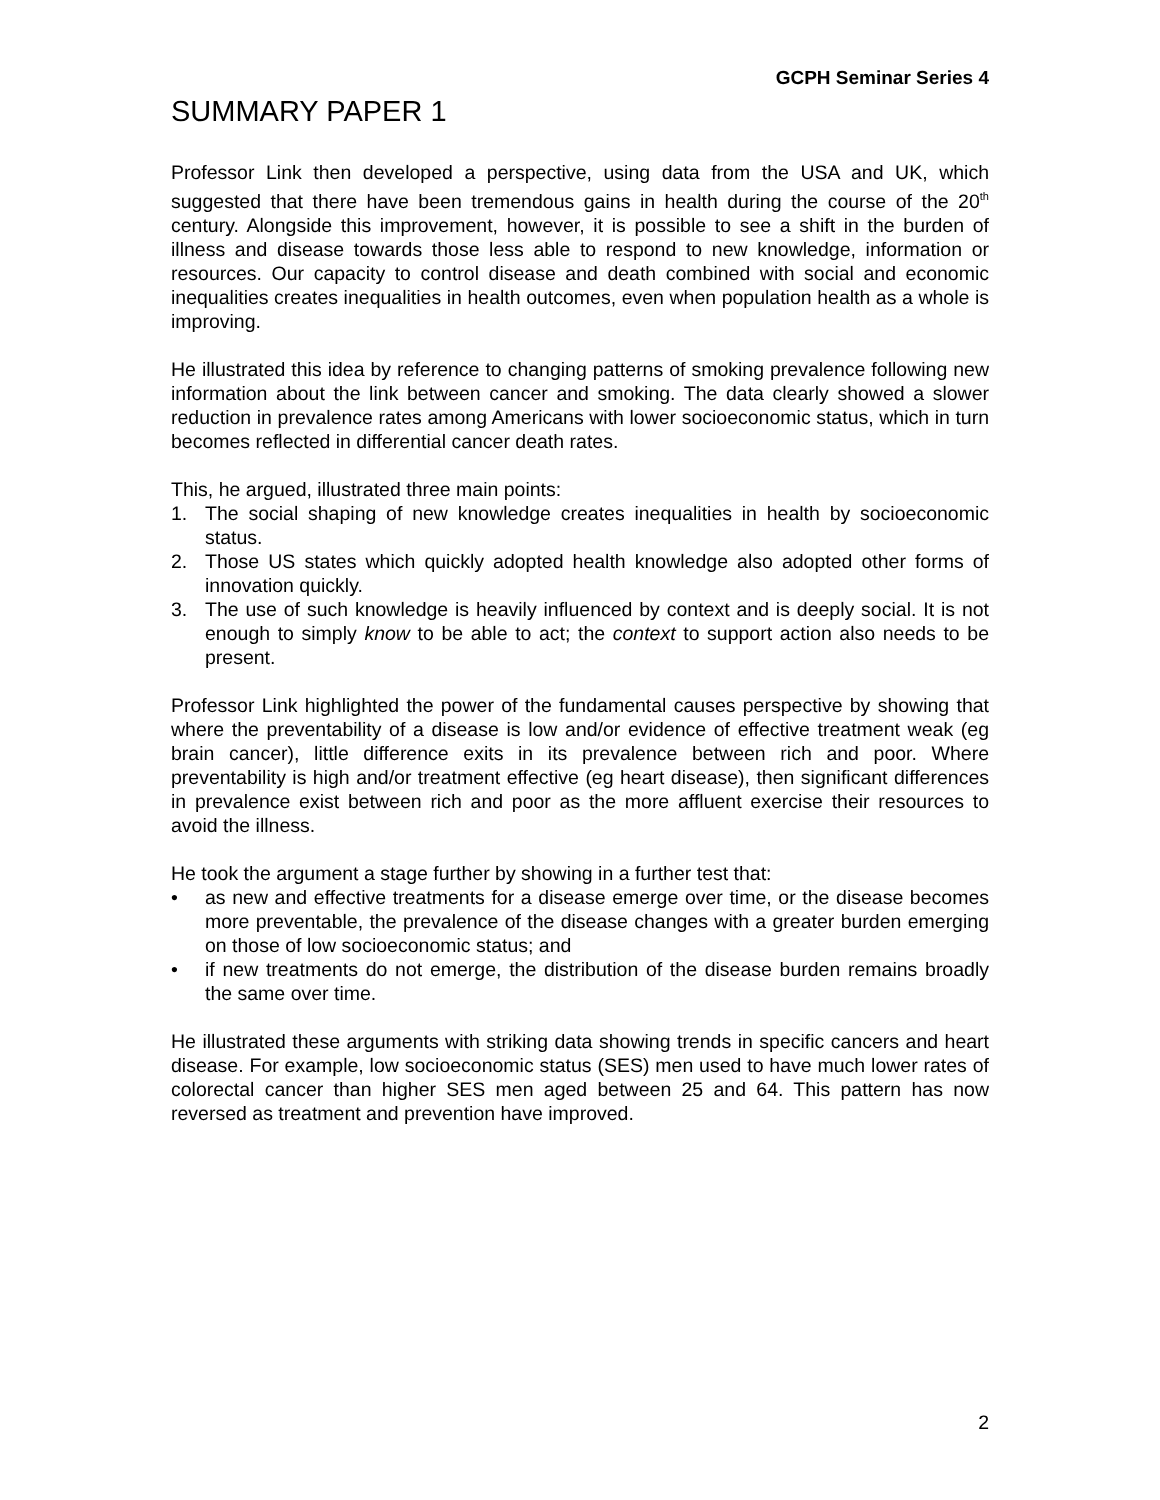GCPH Seminar Series 4
SUMMARY PAPER 1
Professor Link then developed a perspective, using data from the USA and UK, which suggested that there have been tremendous gains in health during the course of the 20<sup>th</sup> century. Alongside this improvement, however, it is possible to see a shift in the burden of illness and disease towards those less able to respond to new knowledge, information or resources. Our capacity to control disease and death combined with social and economic inequalities creates inequalities in health outcomes, even when population health as a whole is improving.
He illustrated this idea by reference to changing patterns of smoking prevalence following new information about the link between cancer and smoking. The data clearly showed a slower reduction in prevalence rates among Americans with lower socioeconomic status, which in turn becomes reflected in differential cancer death rates.
This, he argued, illustrated three main points:
1. The social shaping of new knowledge creates inequalities in health by socioeconomic status.
2. Those US states which quickly adopted health knowledge also adopted other forms of innovation quickly.
3. The use of such knowledge is heavily influenced by context and is deeply social. It is not enough to simply know to be able to act; the context to support action also needs to be present.
Professor Link highlighted the power of the fundamental causes perspective by showing that where the preventability of a disease is low and/or evidence of effective treatment weak (eg brain cancer), little difference exits in its prevalence between rich and poor. Where preventability is high and/or treatment effective (eg heart disease), then significant differences in prevalence exist between rich and poor as the more affluent exercise their resources to avoid the illness.
He took the argument a stage further by showing in a further test that:
• as new and effective treatments for a disease emerge over time, or the disease becomes more preventable, the prevalence of the disease changes with a greater burden emerging on those of low socioeconomic status; and
• if new treatments do not emerge, the distribution of the disease burden remains broadly the same over time.
He illustrated these arguments with striking data showing trends in specific cancers and heart disease. For example, low socioeconomic status (SES) men used to have much lower rates of colorectal cancer than higher SES men aged between 25 and 64. This pattern has now reversed as treatment and prevention have improved.
2